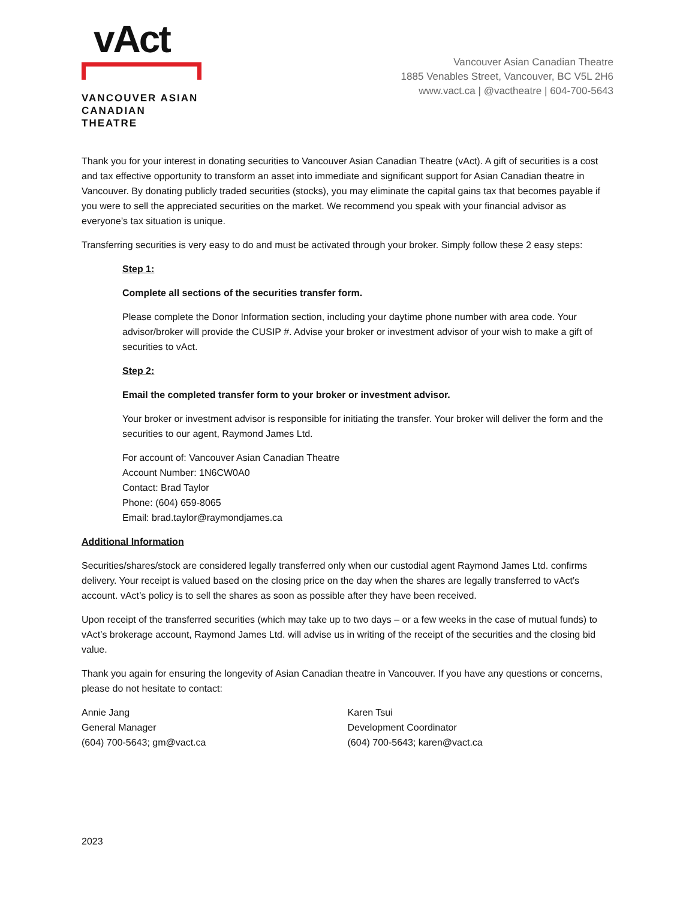vAct
VANCOUVER ASIAN
CANADIAN THEATRE
Vancouver Asian Canadian Theatre
1885 Venables Street, Vancouver, BC V5L 2H6
www.vact.ca | @vactheatre | 604-700-5643
Thank you for your interest in donating securities to Vancouver Asian Canadian Theatre (vAct). A gift of securities is a cost and tax effective opportunity to transform an asset into immediate and significant support for Asian Canadian theatre in Vancouver. By donating publicly traded securities (stocks), you may eliminate the capital gains tax that becomes payable if you were to sell the appreciated securities on the market. We recommend you speak with your financial advisor as everyone’s tax situation is unique.
Transferring securities is very easy to do and must be activated through your broker. Simply follow these 2 easy steps:
Step 1:
Complete all sections of the securities transfer form.
Please complete the Donor Information section, including your daytime phone number with area code. Your advisor/broker will provide the CUSIP #. Advise your broker or investment advisor of your wish to make a gift of securities to vAct.
Step 2:
Email the completed transfer form to your broker or investment advisor.
Your broker or investment advisor is responsible for initiating the transfer. Your broker will deliver the form and the securities to our agent, Raymond James Ltd.
For account of: Vancouver Asian Canadian Theatre
Account Number: 1N6CW0A0
Contact: Brad Taylor
Phone: (604) 659-8065
Email: brad.taylor@raymondjames.ca
Additional Information
Securities/shares/stock are considered legally transferred only when our custodial agent Raymond James Ltd. confirms delivery. Your receipt is valued based on the closing price on the day when the shares are legally transferred to vAct’s account. vAct’s policy is to sell the shares as soon as possible after they have been received.
Upon receipt of the transferred securities (which may take up to two days – or a few weeks in the case of mutual funds) to vAct’s brokerage account, Raymond James Ltd. will advise us in writing of the receipt of the securities and the closing bid value.
Thank you again for ensuring the longevity of Asian Canadian theatre in Vancouver. If you have any questions or concerns, please do not hesitate to contact:
Annie Jang
General Manager
(604) 700-5643; gm@vact.ca
Karen Tsui
Development Coordinator
(604) 700-5643; karen@vact.ca
2023